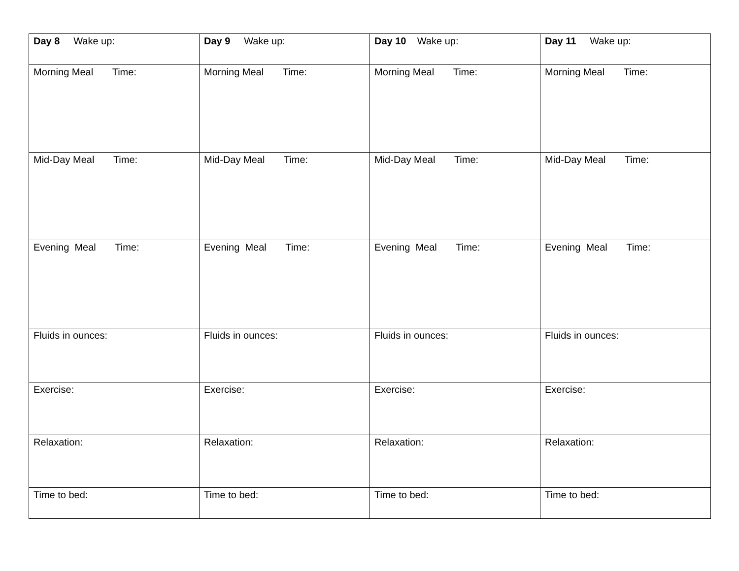| Day 8 Wake up: | Day 9 Wake up: | Day 10 Wake up: | Day 11 Wake up: |
| Morning Meal Time: | Morning Meal Time: | Morning Meal Time: | Morning Meal Time: |
| Mid-Day Meal Time: | Mid-Day Meal Time: | Mid-Day Meal Time: | Mid-Day Meal Time: |
| Evening Meal Time: | Evening Meal Time: | Evening Meal Time: | Evening Meal Time: |
| Fluids in ounces: | Fluids in ounces: | Fluids in ounces: | Fluids in ounces: |
| Exercise: | Exercise: | Exercise: | Exercise: |
| Relaxation: | Relaxation: | Relaxation: | Relaxation: |
| Time to bed: | Time to bed: | Time to bed: | Time to bed: |